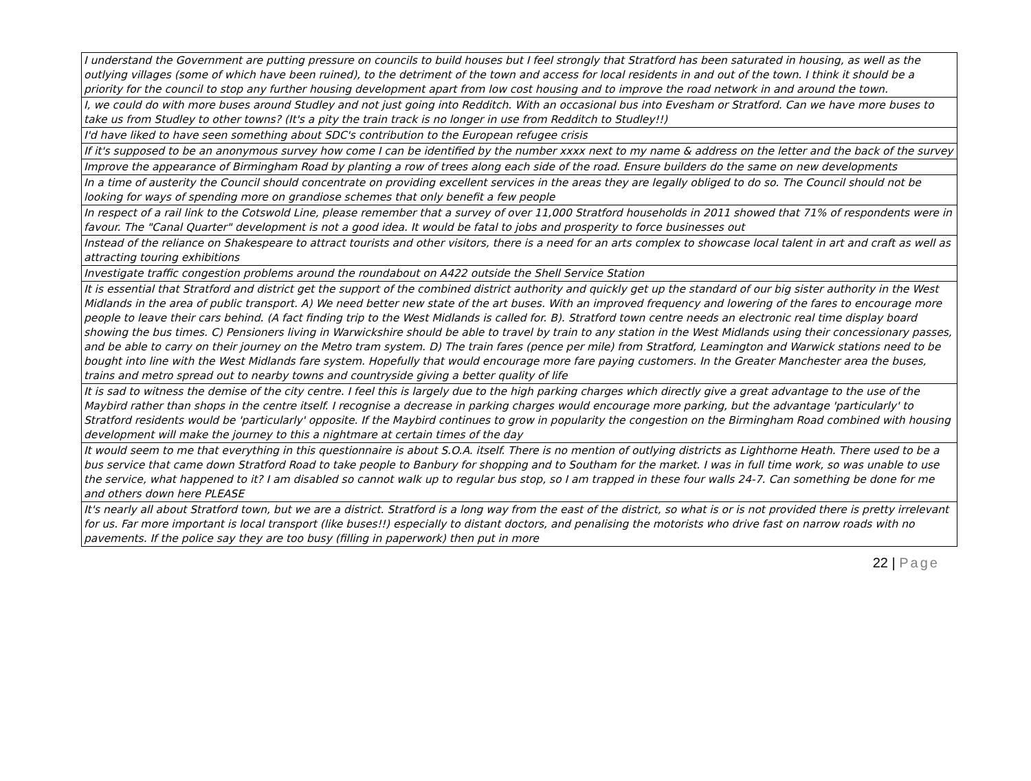| I understand the Government are putting pressure on councils to build houses but I feel strongly that Stratford has been saturated in housing, as well as the outlying villages (some of which have been ruined), to the detriment of the town and access for local residents in and out of the town. I think it should be a priority for the council to stop any further housing development apart from low cost housing and to improve the road network in and around the town. |
| I, we could do with more buses around Studley and not just going into Redditch. With an occasional bus into Evesham or Stratford. Can we have more buses to take us from Studley to other towns? (It's a pity the train track is no longer in use from Redditch to Studley!!) |
| I'd have liked to have seen something about SDC's contribution to the European refugee crisis |
| If it's supposed to be an anonymous survey how come I can be identified by the number xxxx next to my name & address on the letter and the back of the survey |
| Improve the appearance of Birmingham Road by planting a row of trees along each side of the road. Ensure builders do the same on new developments |
| In a time of austerity the Council should concentrate on providing excellent services in the areas they are legally obliged to do so. The Council should not be looking for ways of spending more on grandiose schemes that only benefit a few people |
| In respect of a rail link to the Cotswold Line, please remember that a survey of over 11,000 Stratford households in 2011 showed that 71% of respondents were in favour. The "Canal Quarter" development is not a good idea. It would be fatal to jobs and prosperity to force businesses out |
| Instead of the reliance on Shakespeare to attract tourists and other visitors, there is a need for an arts complex to showcase local talent in art and craft as well as attracting touring exhibitions |
| Investigate traffic congestion problems around the roundabout on A422 outside the Shell Service Station |
| It is essential that Stratford and district get the support of the combined district authority and quickly get up the standard of our big sister authority in the West Midlands in the area of public transport. A) We need better new state of the art buses. With an improved frequency and lowering of the fares to encourage more people to leave their cars behind. (A fact finding trip to the West Midlands is called for. B). Stratford town centre needs an electronic real time display board showing the bus times. C) Pensioners living in Warwickshire should be able to travel by train to any station in the West Midlands using their concessionary passes, and be able to carry on their journey on the Metro tram system. D) The train fares (pence per mile) from Stratford, Leamington and Warwick stations need to be bought into line with the West Midlands fare system. Hopefully that would encourage more fare paying customers. In the Greater Manchester area the buses, trains and metro spread out to nearby towns and countryside giving a better quality of life |
| It is sad to witness the demise of the city centre. I feel this is largely due to the high parking charges which directly give a great advantage to the use of the Maybird rather than shops in the centre itself. I recognise a decrease in parking charges would encourage more parking, but the advantage 'particularly' to Stratford residents would be 'particularly' opposite. If the Maybird continues to grow in popularity the congestion on the Birmingham Road combined with housing development will make the journey to this a nightmare at certain times of the day |
| It would seem to me that everything in this questionnaire is about S.O.A. itself. There is no mention of outlying districts as Lighthorne Heath. There used to be a bus service that came down Stratford Road to take people to Banbury for shopping and to Southam for the market. I was in full time work, so was unable to use the service, what happened to it? I am disabled so cannot walk up to regular bus stop, so I am trapped in these four walls 24-7. Can something be done for me and others down here PLEASE |
| It's nearly all about Stratford town, but we are a district. Stratford is a long way from the east of the district, so what is or is not provided there is pretty irrelevant for us. Far more important is local transport (like buses!!) especially to distant doctors, and penalising the motorists who drive fast on narrow roads with no pavements. If the police say they are too busy (filling in paperwork) then put in more |
22 | Page